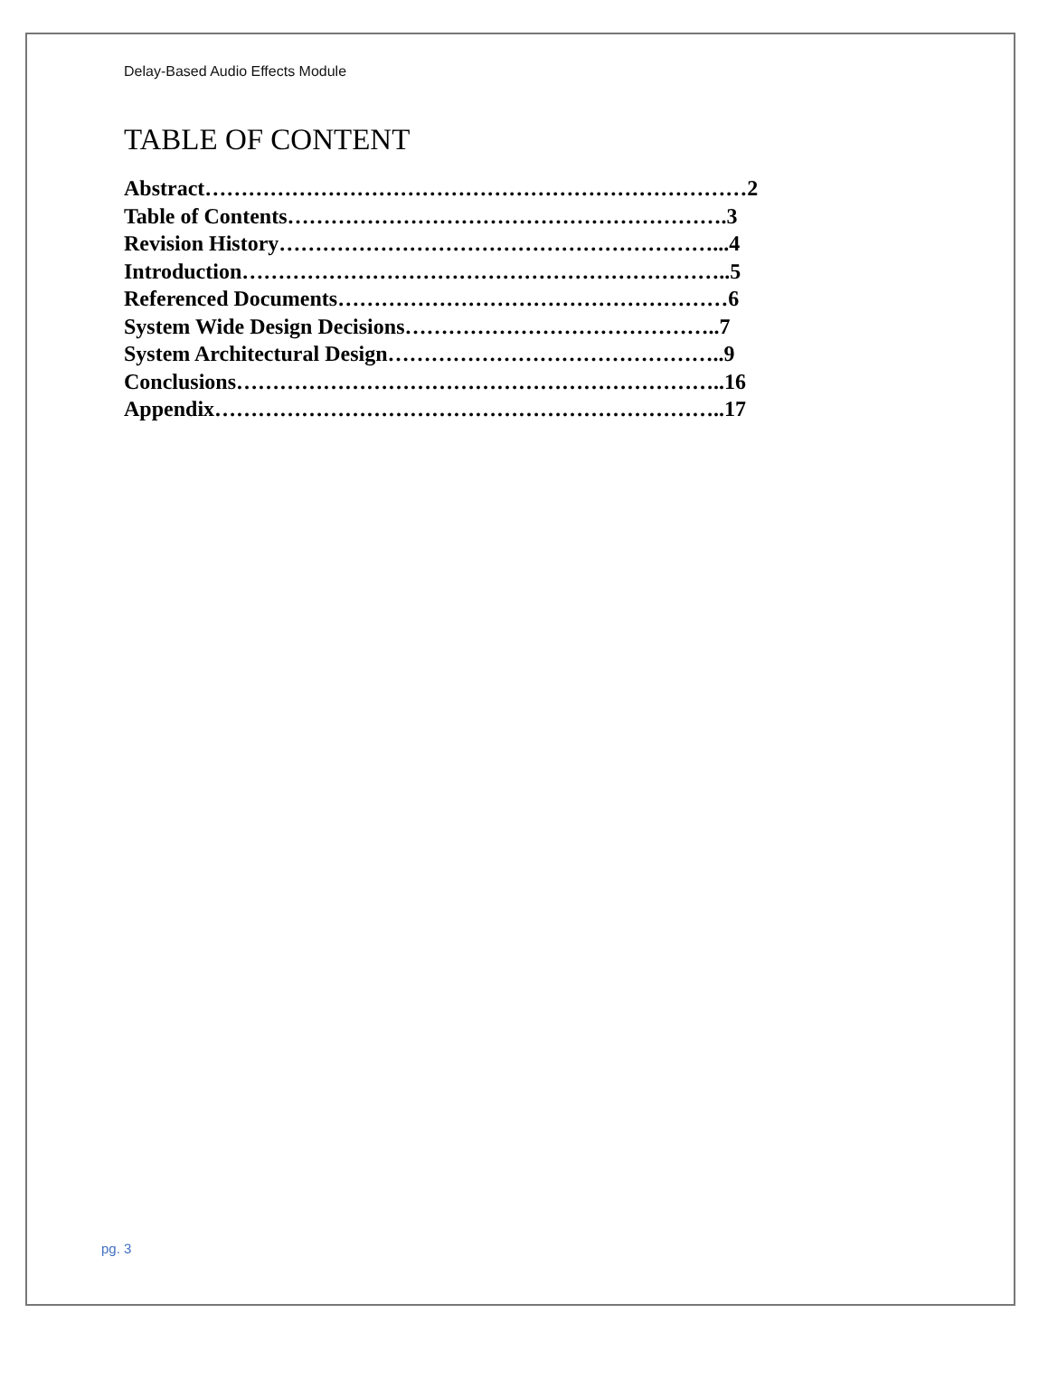Delay-Based Audio Effects Module
TABLE OF CONTENT
Abstract…………………………………………………………………2
Table of Contents…………………………………………………….3
Revision History……………………………………………………...4
Introduction…………………………………………………………..5
Referenced Documents………………………………………………6
System Wide Design Decisions……………………………………..7
System Architectural Design………………………………………..9
Conclusions…………………………………………………………..16
Appendix……………………………………………………………..17
pg. 3